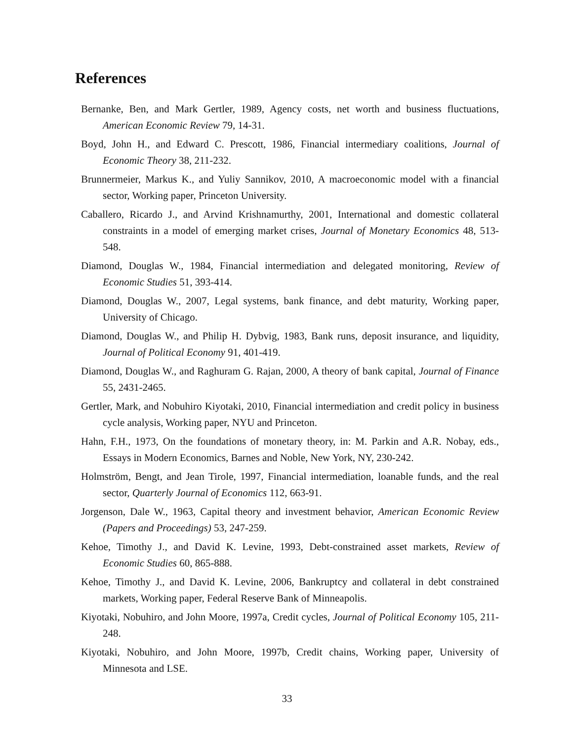References
Bernanke, Ben, and Mark Gertler, 1989, Agency costs, net worth and business fluctuations, American Economic Review 79, 14-31.
Boyd, John H., and Edward C. Prescott, 1986, Financial intermediary coalitions, Journal of Economic Theory 38, 211-232.
Brunnermeier, Markus K., and Yuliy Sannikov, 2010, A macroeconomic model with a financial sector, Working paper, Princeton University.
Caballero, Ricardo J., and Arvind Krishnamurthy, 2001, International and domestic collateral constraints in a model of emerging market crises, Journal of Monetary Economics 48, 513-548.
Diamond, Douglas W., 1984, Financial intermediation and delegated monitoring, Review of Economic Studies 51, 393-414.
Diamond, Douglas W., 2007, Legal systems, bank finance, and debt maturity, Working paper, University of Chicago.
Diamond, Douglas W., and Philip H. Dybvig, 1983, Bank runs, deposit insurance, and liquidity, Journal of Political Economy 91, 401-419.
Diamond, Douglas W., and Raghuram G. Rajan, 2000, A theory of bank capital, Journal of Finance 55, 2431-2465.
Gertler, Mark, and Nobuhiro Kiyotaki, 2010, Financial intermediation and credit policy in business cycle analysis, Working paper, NYU and Princeton.
Hahn, F.H., 1973, On the foundations of monetary theory, in: M. Parkin and A.R. Nobay, eds., Essays in Modern Economics, Barnes and Noble, New York, NY, 230-242.
Holmström, Bengt, and Jean Tirole, 1997, Financial intermediation, loanable funds, and the real sector, Quarterly Journal of Economics 112, 663-91.
Jorgenson, Dale W., 1963, Capital theory and investment behavior, American Economic Review (Papers and Proceedings) 53, 247-259.
Kehoe, Timothy J., and David K. Levine, 1993, Debt-constrained asset markets, Review of Economic Studies 60, 865-888.
Kehoe, Timothy J., and David K. Levine, 2006, Bankruptcy and collateral in debt constrained markets, Working paper, Federal Reserve Bank of Minneapolis.
Kiyotaki, Nobuhiro, and John Moore, 1997a, Credit cycles, Journal of Political Economy 105, 211-248.
Kiyotaki, Nobuhiro, and John Moore, 1997b, Credit chains, Working paper, University of Minnesota and LSE.
33